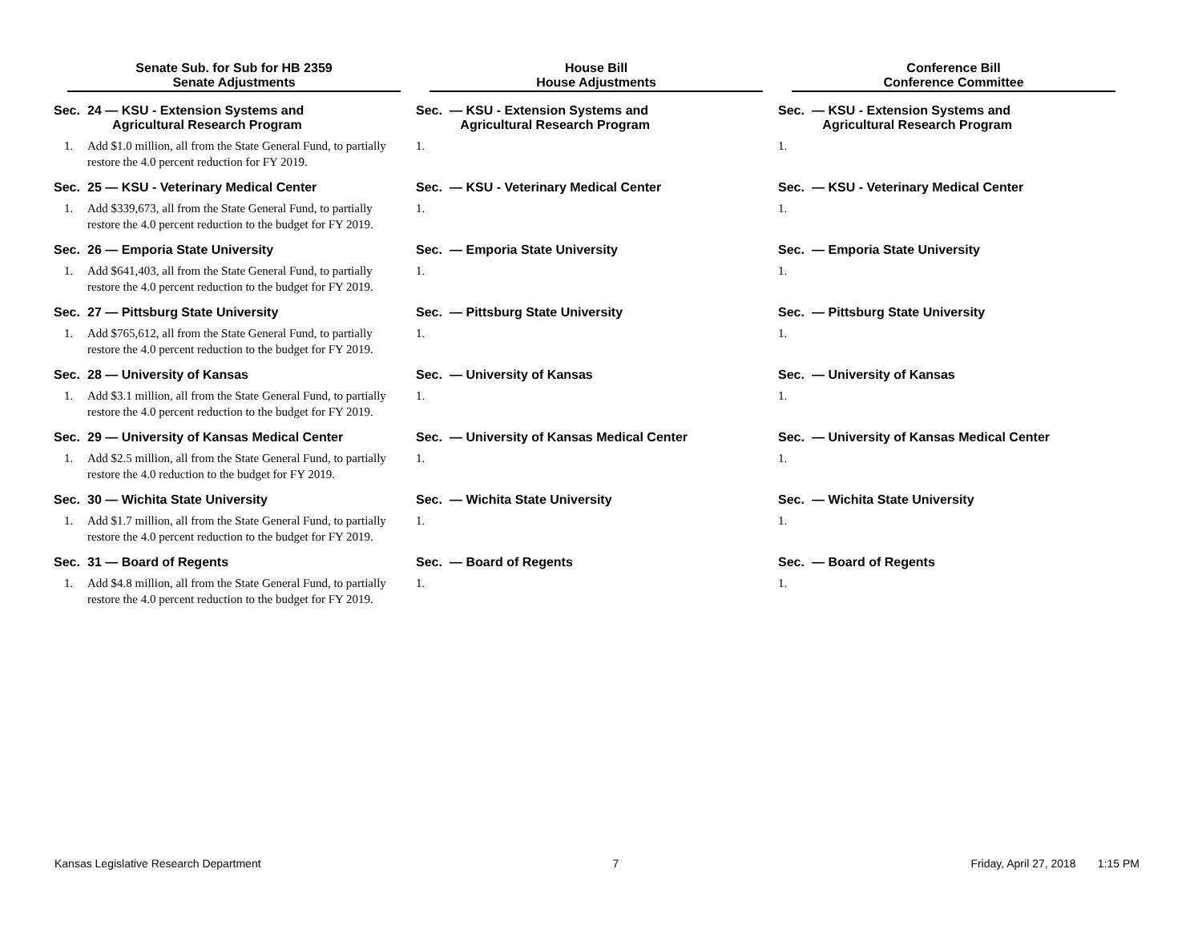| Senate Sub. for Sub for HB 2359 Senate Adjustments | | House Bill House Adjustments | | Conference Bill Conference Committee | |
| --- | --- | --- | --- | --- | --- |
| Sec. | 24 — KSU - Extension Systems and Agricultural Research Program | Sec. | — KSU - Extension Systems and Agricultural Research Program | Sec. | — KSU - Extension Systems and Agricultural Research Program |
| 1. | Add $1.0 million, all from the State General Fund, to partially restore the 4.0 percent reduction for FY 2019. | 1. | | 1. | |
| Sec. | 25 — KSU - Veterinary Medical Center | Sec. | — KSU - Veterinary Medical Center | Sec. | — KSU - Veterinary Medical Center |
| 1. | Add $339,673, all from the State General Fund, to partially restore the 4.0 percent reduction to the budget for FY 2019. | 1. | | 1. | |
| Sec. | 26 — Emporia State University | Sec. | — Emporia State University | Sec. | — Emporia State University |
| 1. | Add $641,403, all from the State General Fund, to partially restore the 4.0 percent reduction to the budget for FY 2019. | 1. | | 1. | |
| Sec. | 27 — Pittsburg State University | Sec. | — Pittsburg State University | Sec. | — Pittsburg State University |
| 1. | Add $765,612, all from the State General Fund, to partially restore the 4.0 percent reduction to the budget for FY 2019. | 1. | | 1. | |
| Sec. | 28 — University of Kansas | Sec. | — University of Kansas | Sec. | — University of Kansas |
| 1. | Add $3.1 million, all from the State General Fund, to partially restore the 4.0 percent reduction to the budget for FY 2019. | 1. | | 1. | |
| Sec. | 29 — University of Kansas Medical Center | Sec. | — University of Kansas Medical Center | Sec. | — University of Kansas Medical Center |
| 1. | Add $2.5 million, all from the State General Fund, to partially restore the 4.0 reduction to the budget for FY 2019. | 1. | | 1. | |
| Sec. | 30 — Wichita State University | Sec. | — Wichita State University | Sec. | — Wichita State University |
| 1. | Add $1.7 million, all from the State General Fund, to partially restore the 4.0 percent reduction to the budget for FY 2019. | 1. | | 1. | |
| Sec. | 31 — Board of Regents | Sec. | — Board of Regents | Sec. | — Board of Regents |
| 1. | Add $4.8 million, all from the State General Fund, to partially restore the 4.0 percent reduction to the budget for FY 2019. | 1. | | 1. | |
Kansas Legislative Research Department 7 Friday, April 27, 2018 1:15 PM